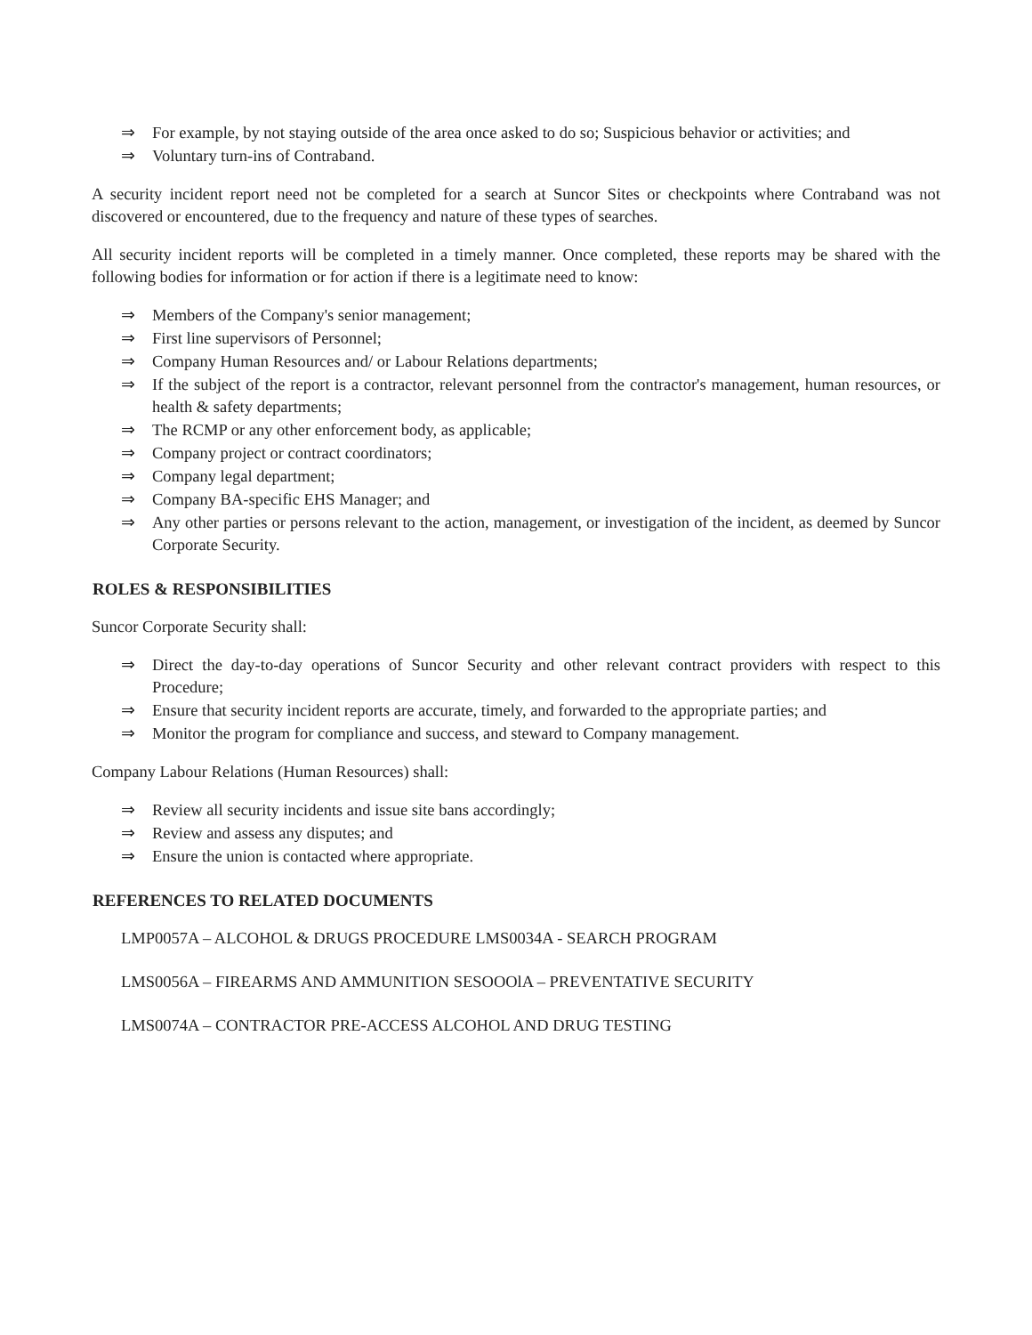⇒ For example, by not staying outside of the area once asked to do so; Suspicious behavior or activities; and
⇒ Voluntary turn-ins of Contraband.
A security incident report need not be completed for a search at Suncor Sites or checkpoints where Contraband was not discovered or encountered, due to the frequency and nature of these types of searches.
All security incident reports will be completed in a timely manner. Once completed, these reports may be shared with the following bodies for information or for action if there is a legitimate need to know:
⇒ Members of the Company's senior management;
⇒ First line supervisors of Personnel;
⇒ Company Human Resources and/ or Labour Relations departments;
⇒ If the subject of the report is a contractor, relevant personnel from the contractor's management, human resources, or health & safety departments;
⇒ The RCMP or any other enforcement body, as applicable;
⇒ Company project or contract coordinators;
⇒ Company legal department;
⇒ Company BA-specific EHS Manager; and
⇒ Any other parties or persons relevant to the action, management, or investigation of the incident, as deemed by Suncor Corporate Security.
ROLES & RESPONSIBILITIES
Suncor Corporate Security shall:
⇒ Direct the day-to-day operations of Suncor Security and other relevant contract providers with respect to this Procedure;
⇒ Ensure that security incident reports are accurate, timely, and forwarded to the appropriate parties; and
⇒ Monitor the program for compliance and success, and steward to Company management.
Company Labour Relations (Human Resources) shall:
⇒ Review all security incidents and issue site bans accordingly;
⇒ Review and assess any disputes; and
⇒ Ensure the union is contacted where appropriate.
REFERENCES TO RELATED DOCUMENTS
LMP0057A – ALCOHOL & DRUGS PROCEDURE LMS0034A - SEARCH PROGRAM
LMS0056A – FIREARMS AND AMMUNITION SESOOOlA – PREVENTATIVE SECURITY
LMS0074A – CONTRACTOR PRE-ACCESS ALCOHOL AND DRUG TESTING